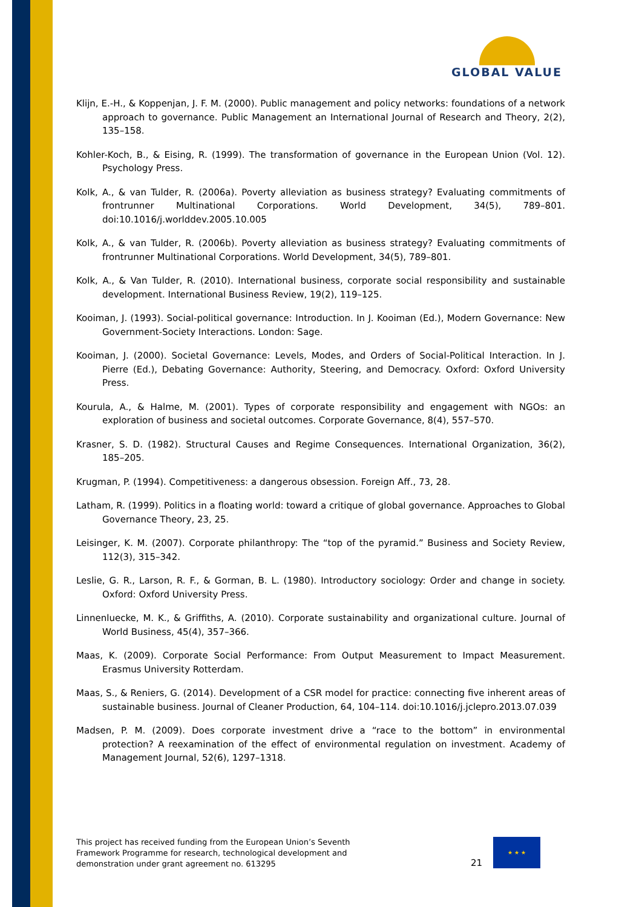GLOBAL VALUE
Klijn, E.-H., & Koppenjan, J. F. M. (2000). Public management and policy networks: foundations of a network approach to governance. Public Management an International Journal of Research and Theory, 2(2), 135–158.
Kohler-Koch, B., & Eising, R. (1999). The transformation of governance in the European Union (Vol. 12). Psychology Press.
Kolk, A., & van Tulder, R. (2006a). Poverty alleviation as business strategy? Evaluating commitments of frontrunner Multinational Corporations. World Development, 34(5), 789–801. doi:10.1016/j.worlddev.2005.10.005
Kolk, A., & van Tulder, R. (2006b). Poverty alleviation as business strategy? Evaluating commitments of frontrunner Multinational Corporations. World Development, 34(5), 789–801.
Kolk, A., & Van Tulder, R. (2010). International business, corporate social responsibility and sustainable development. International Business Review, 19(2), 119–125.
Kooiman, J. (1993). Social-political governance: Introduction. In J. Kooiman (Ed.), Modern Governance: New Government-Society Interactions. London: Sage.
Kooiman, J. (2000). Societal Governance: Levels, Modes, and Orders of Social-Political Interaction. In J. Pierre (Ed.), Debating Governance: Authority, Steering, and Democracy. Oxford: Oxford University Press.
Kourula, A., & Halme, M. (2001). Types of corporate responsibility and engagement with NGOs: an exploration of business and societal outcomes. Corporate Governance, 8(4), 557–570.
Krasner, S. D. (1982). Structural Causes and Regime Consequences. International Organization, 36(2), 185–205.
Krugman, P. (1994). Competitiveness: a dangerous obsession. Foreign Aff., 73, 28.
Latham, R. (1999). Politics in a floating world: toward a critique of global governance. Approaches to Global Governance Theory, 23, 25.
Leisinger, K. M. (2007). Corporate philanthropy: The “top of the pyramid.” Business and Society Review, 112(3), 315–342.
Leslie, G. R., Larson, R. F., & Gorman, B. L. (1980). Introductory sociology: Order and change in society. Oxford: Oxford University Press.
Linnenluecke, M. K., & Griffiths, A. (2010). Corporate sustainability and organizational culture. Journal of World Business, 45(4), 357–366.
Maas, K. (2009). Corporate Social Performance: From Output Measurement to Impact Measurement. Erasmus University Rotterdam.
Maas, S., & Reniers, G. (2014). Development of a CSR model for practice: connecting five inherent areas of sustainable business. Journal of Cleaner Production, 64, 104–114. doi:10.1016/j.jclepro.2013.07.039
Madsen, P. M. (2009). Does corporate investment drive a “race to the bottom” in environmental protection? A reexamination of the effect of environmental regulation on investment. Academy of Management Journal, 52(6), 1297–1318.
This project has received funding from the European Union’s Seventh Framework Programme for research, technological development and demonstration under grant agreement no. 613295
21
★ ★ ★